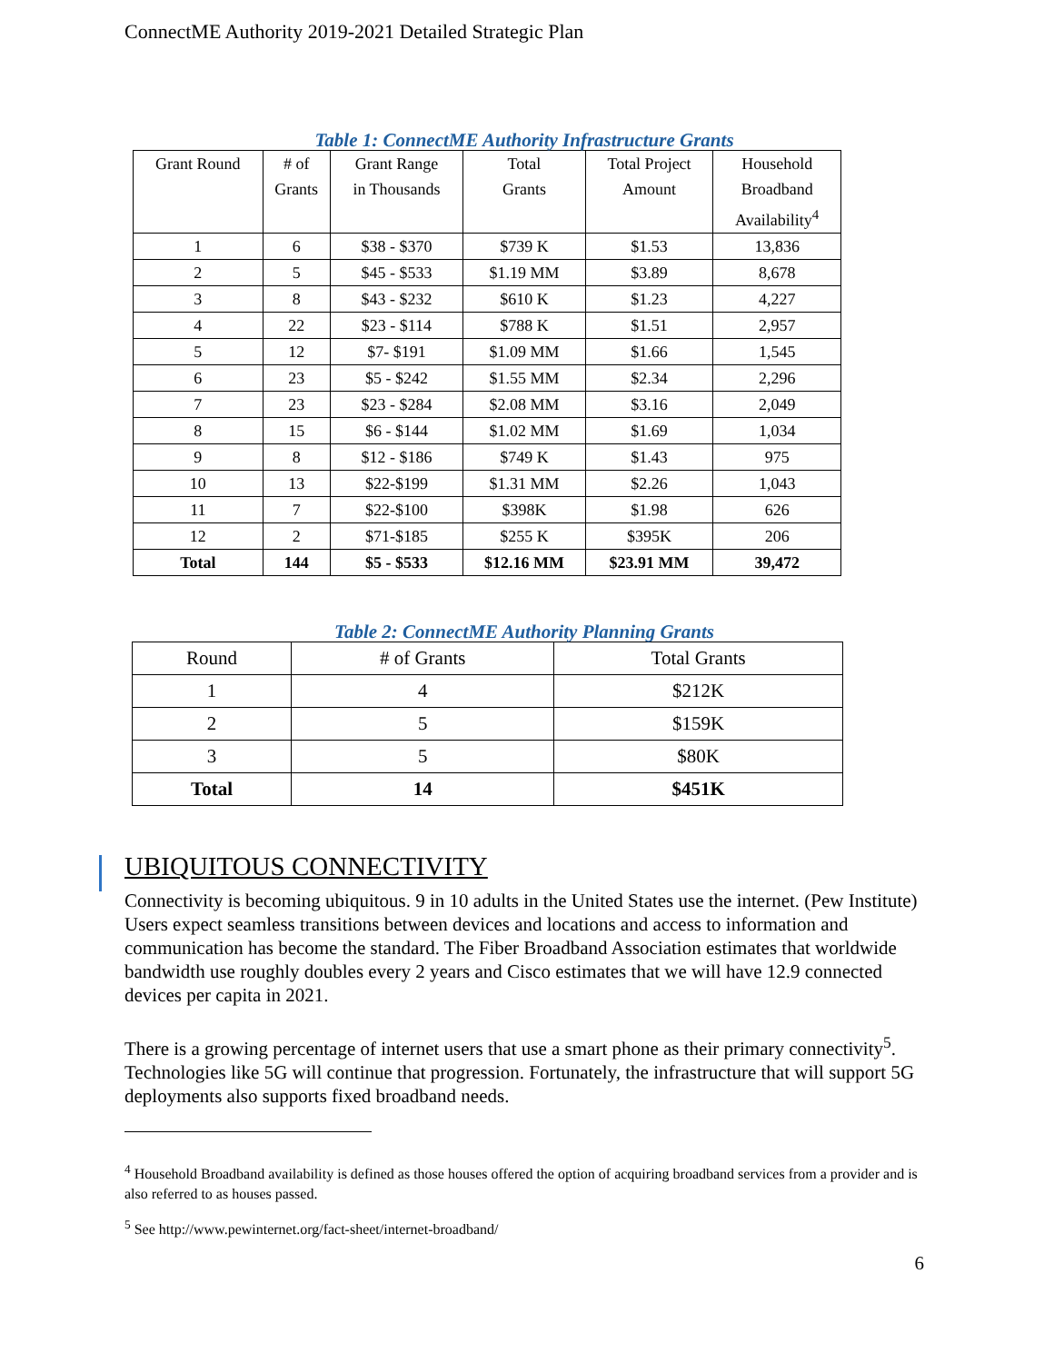ConnectME Authority 2019-2021 Detailed Strategic Plan
Table 1: ConnectME Authority Infrastructure Grants
| Grant Round | # of Grants | Grant Range in Thousands | Total Grants | Total Project Amount | Household Broadband Availability<sup>4</sup> |
| --- | --- | --- | --- | --- | --- |
| 1 | 6 | $38 - $370 | $739 K | $1.53 | 13,836 |
| 2 | 5 | $45 - $533 | $1.19 MM | $3.89 | 8,678 |
| 3 | 8 | $43 - $232 | $610 K | $1.23 | 4,227 |
| 4 | 22 | $23 - $114 | $788 K | $1.51 | 2,957 |
| 5 | 12 | $7- $191 | $1.09 MM | $1.66 | 1,545 |
| 6 | 23 | $5 - $242 | $1.55 MM | $2.34 | 2,296 |
| 7 | 23 | $23 - $284 | $2.08 MM | $3.16 | 2,049 |
| 8 | 15 | $6 - $144 | $1.02 MM | $1.69 | 1,034 |
| 9 | 8 | $12 - $186 | $749 K | $1.43 | 975 |
| 10 | 13 | $22-$199 | $1.31 MM | $2.26 | 1,043 |
| 11 | 7 | $22-$100 | $398K | $1.98 | 626 |
| 12 | 2 | $71-$185 | $255 K | $395K | 206 |
| Total | 144 | $5 - $533 | $12.16 MM | $23.91 MM | 39,472 |
Table 2: ConnectME Authority Planning Grants
| Round | # of Grants | Total Grants |
| --- | --- | --- |
| 1 | 4 | $212K |
| 2 | 5 | $159K |
| 3 | 5 | $80K |
| Total | 14 | $451K |
UBIQUITOUS CONNECTIVITY
Connectivity is becoming ubiquitous. 9 in 10 adults in the United States use the internet. (Pew Institute) Users expect seamless transitions between devices and locations and access to information and communication has become the standard. The Fiber Broadband Association estimates that worldwide bandwidth use roughly doubles every 2 years and Cisco estimates that we will have 12.9 connected devices per capita in 2021.
There is a growing percentage of internet users that use a smart phone as their primary connectivity<sup>5</sup>. Technologies like 5G will continue that progression. Fortunately, the infrastructure that will support 5G deployments also supports fixed broadband needs.
<sup>4</sup> Household Broadband availability is defined as those houses offered the option of acquiring broadband services from a provider and is also referred to as houses passed.
<sup>5</sup> See http://www.pewinternet.org/fact-sheet/internet-broadband/
6